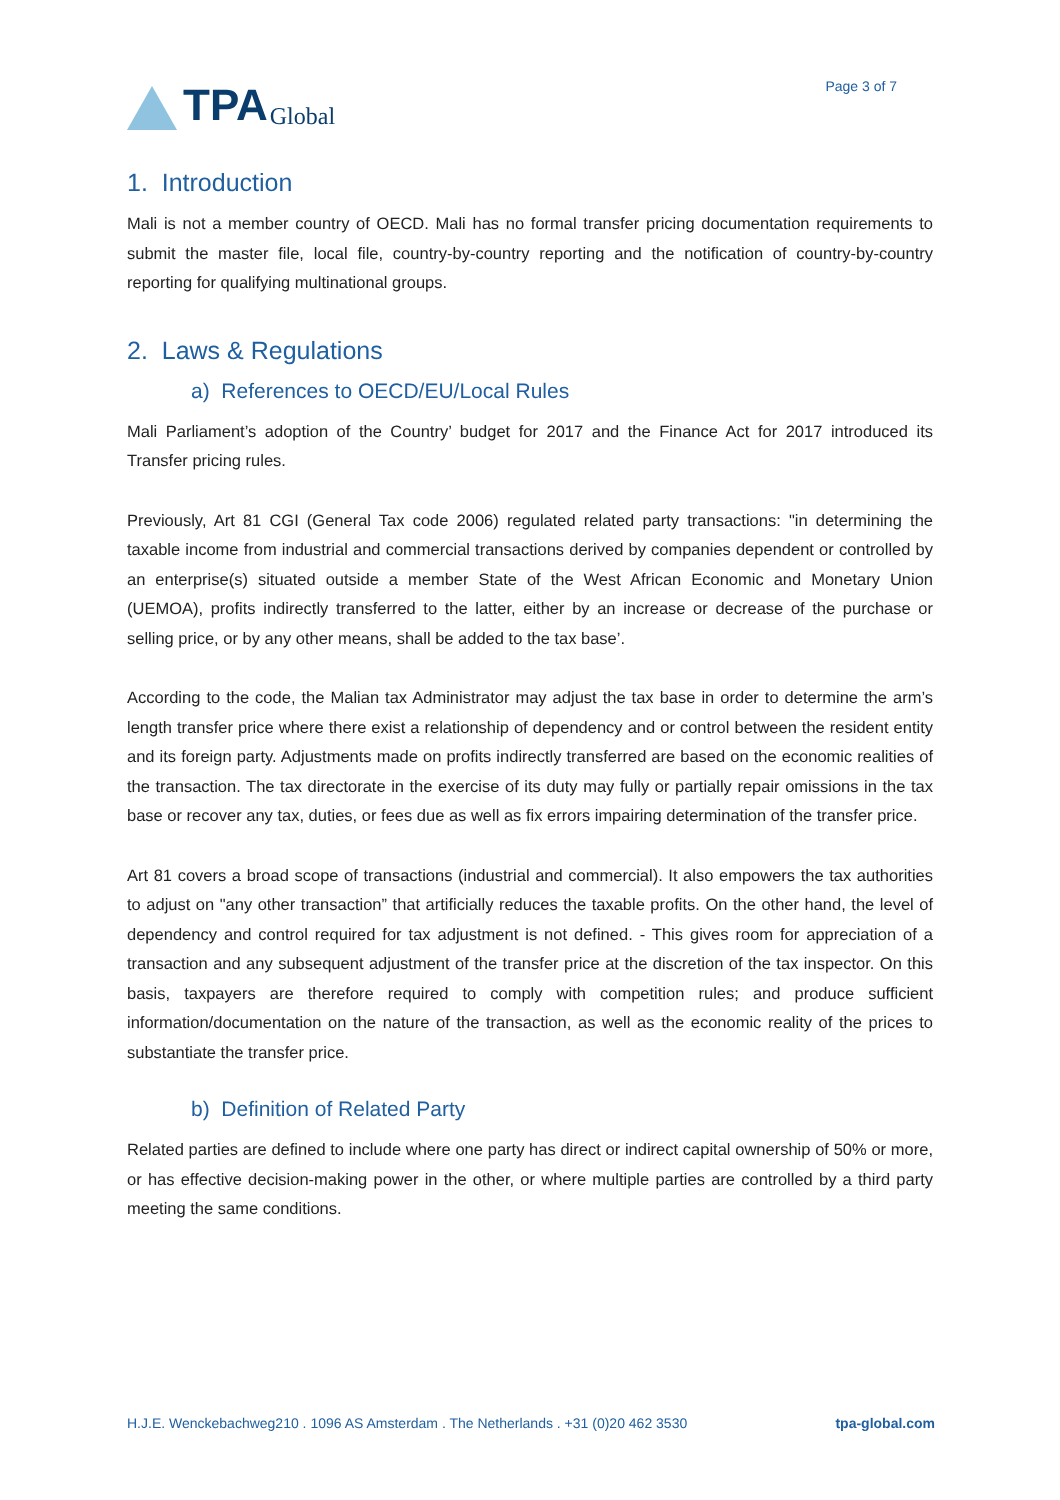TPA Global
Page 3 of 7
1. Introduction
Mali is not a member country of OECD. Mali has no formal transfer pricing documentation requirements to submit the master file, local file, country-by-country reporting and the notification of country-by-country reporting for qualifying multinational groups.
2. Laws & Regulations
a) References to OECD/EU/Local Rules
Mali Parliament’s adoption of the Country’ budget for 2017 and the Finance Act for 2017 introduced its Transfer pricing rules.
Previously, Art 81 CGI (General Tax code 2006) regulated related party transactions: "in determining the taxable income from industrial and commercial transactions derived by companies dependent or controlled by an enterprise(s) situated outside a member State of the West African Economic and Monetary Union (UEMOA), profits indirectly transferred to the latter, either by an increase or decrease of the purchase or selling price, or by any other means, shall be added to the tax base’.
According to the code, the Malian tax Administrator may adjust the tax base in order to determine the arm’s length transfer price where there exist a relationship of dependency and or control between the resident entity and its foreign party. Adjustments made on profits indirectly transferred are based on the economic realities of the transaction. The tax directorate in the exercise of its duty may fully or partially repair omissions in the tax base or recover any tax, duties, or fees due as well as fix errors impairing determination of the transfer price.
Art 81 covers a broad scope of transactions (industrial and commercial). It also empowers the tax authorities to adjust on "any other transaction” that artificially reduces the taxable profits. On the other hand, the level of dependency and control required for tax adjustment is not defined. - This gives room for appreciation of a transaction and any subsequent adjustment of the transfer price at the discretion of the tax inspector. On this basis, taxpayers are therefore required to comply with competition rules; and produce sufficient information/documentation on the nature of the transaction, as well as the economic reality of the prices to substantiate the transfer price.
b) Definition of Related Party
Related parties are defined to include where one party has direct or indirect capital ownership of 50% or more, or has effective decision-making power in the other, or where multiple parties are controlled by a third party meeting the same conditions.
H.J.E. Wenckebachweg210 . 1096 AS Amsterdam . The Netherlands . +31 (0)20 462 3530 tpa-global.com